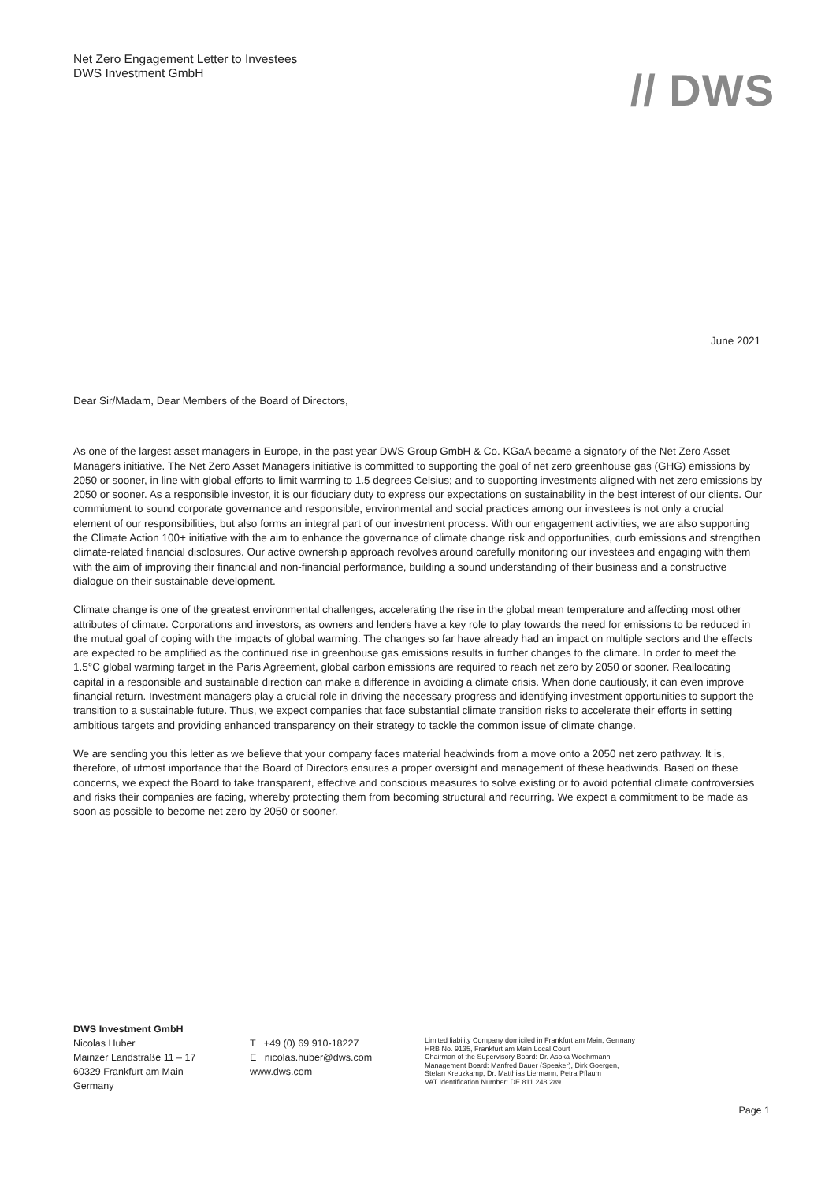Net Zero Engagement Letter to Investees
DWS Investment GmbH
// DWS
June 2021
Dear Sir/Madam, Dear Members of the Board of Directors,
As one of the largest asset managers in Europe, in the past year DWS Group GmbH & Co. KGaA became a signatory of the Net Zero Asset Managers initiative. The Net Zero Asset Managers initiative is committed to supporting the goal of net zero greenhouse gas (GHG) emissions by 2050 or sooner, in line with global efforts to limit warming to 1.5 degrees Celsius; and to supporting investments aligned with net zero emissions by 2050 or sooner. As a responsible investor, it is our fiduciary duty to express our expectations on sustainability in the best interest of our clients. Our commitment to sound corporate governance and responsible, environmental and social practices among our investees is not only a crucial element of our responsibilities, but also forms an integral part of our investment process. With our engagement activities, we are also supporting the Climate Action 100+ initiative with the aim to enhance the governance of climate change risk and opportunities, curb emissions and strengthen climate-related financial disclosures. Our active ownership approach revolves around carefully monitoring our investees and engaging with them with the aim of improving their financial and non-financial performance, building a sound understanding of their business and a constructive dialogue on their sustainable development.
Climate change is one of the greatest environmental challenges, accelerating the rise in the global mean temperature and affecting most other attributes of climate. Corporations and investors, as owners and lenders have a key role to play towards the need for emissions to be reduced in the mutual goal of coping with the impacts of global warming. The changes so far have already had an impact on multiple sectors and the effects are expected to be amplified as the continued rise in greenhouse gas emissions results in further changes to the climate. In order to meet the 1.5°C global warming target in the Paris Agreement, global carbon emissions are required to reach net zero by 2050 or sooner. Reallocating capital in a responsible and sustainable direction can make a difference in avoiding a climate crisis. When done cautiously, it can even improve financial return. Investment managers play a crucial role in driving the necessary progress and identifying investment opportunities to support the transition to a sustainable future. Thus, we expect companies that face substantial climate transition risks to accelerate their efforts in setting ambitious targets and providing enhanced transparency on their strategy to tackle the common issue of climate change.
We are sending you this letter as we believe that your company faces material headwinds from a move onto a 2050 net zero pathway. It is, therefore, of utmost importance that the Board of Directors ensures a proper oversight and management of these headwinds. Based on these concerns, we expect the Board to take transparent, effective and conscious measures to solve existing or to avoid potential climate controversies and risks their companies are facing, whereby protecting them from becoming structural and recurring. We expect a commitment to be made as soon as possible to become net zero by 2050 or sooner.
DWS Investment GmbH
Nicolas Huber
Mainzer Landstraße 11 – 17
60329 Frankfurt am Main
Germany
T +49 (0) 69 910-18227
E nicolas.huber@dws.com
www.dws.com
Limited liability Company domiciled in Frankfurt am Main, Germany
HRB No. 9135, Frankfurt am Main Local Court
Chairman of the Supervisory Board: Dr. Asoka Woehrmann
Management Board: Manfred Bauer (Speaker), Dirk Goergen,
Stefan Kreuzkamp, Dr. Matthias Liermann, Petra Pflaum
VAT Identification Number: DE 811 248 289
Page 1